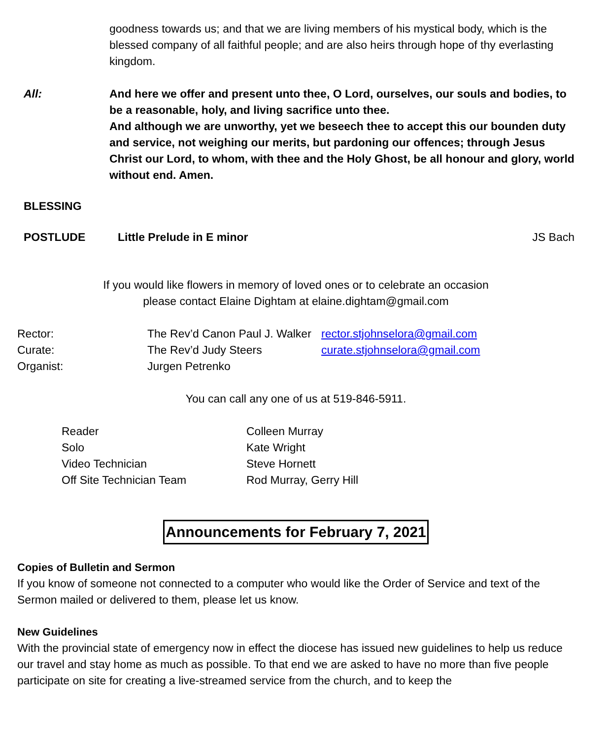goodness towards us; and that we are living members of his mystical body, which is the blessed company of all faithful people; and are also heirs through hope of thy everlasting kingdom.
All: And here we offer and present unto thee, O Lord, ourselves, our souls and bodies, to be a reasonable, holy, and living sacrifice unto thee.
And although we are unworthy, yet we beseech thee to accept this our bounden duty and service, not weighing our merits, but pardoning our offences; through Jesus Christ our Lord, to whom, with thee and the Holy Ghost, be all honour and glory, world without end. Amen.
BLESSING
POSTLUDE Little Prelude in E minor JS Bach
If you would like flowers in memory of loved ones or to celebrate an occasion
please contact Elaine Dightam at elaine.dightam@gmail.com
| Rector: | The Rev’d Canon Paul J. Walker | rector.stjohnselora@gmail.com |
| Curate: | The Rev’d Judy Steers | curate.stjohnselora@gmail.com |
| Organist: | Jurgen Petrenko | |
You can call any one of us at 519-846-5911.
| Reader | Colleen Murray |
| Solo | Kate Wright |
| Video Technician | Steve Hornett |
| Off Site Technician Team | Rod Murray, Gerry Hill |
Announcements for February 7, 2021
Copies of Bulletin and Sermon
If you know of someone not connected to a computer who would like the Order of Service and text of the Sermon mailed or delivered to them, please let us know.
New Guidelines
With the provincial state of emergency now in effect the diocese has issued new guidelines to help us reduce our travel and stay home as much as possible. To that end we are asked to have no more than five people participate on site for creating a live-streamed service from the church, and to keep the